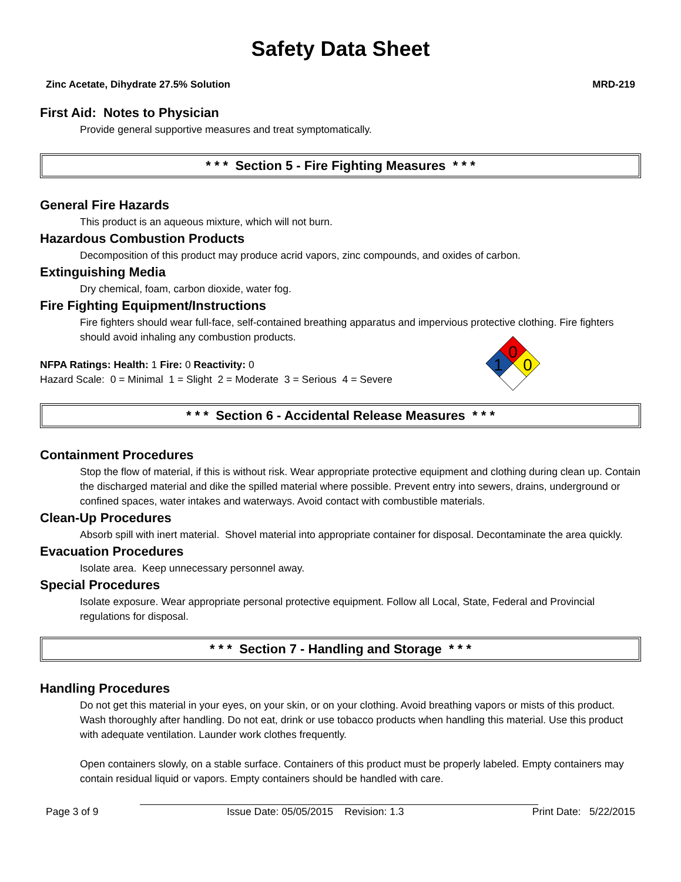Safety Data Sheet
Zinc Acetate, Dihydrate 27.5% Solution MRD-219
First Aid: Notes to Physician
Provide general supportive measures and treat symptomatically.
* * * Section 5 - Fire Fighting Measures * * *
General Fire Hazards
This product is an aqueous mixture, which will not burn.
Hazardous Combustion Products
Decomposition of this product may produce acrid vapors, zinc compounds, and oxides of carbon.
Extinguishing Media
Dry chemical, foam, carbon dioxide, water fog.
Fire Fighting Equipment/Instructions
Fire fighters should wear full-face, self-contained breathing apparatus and impervious protective clothing. Fire fighters should avoid inhaling any combustion products.
NFPA Ratings: Health: 1 Fire: 0 Reactivity: 0
Hazard Scale: 0 = Minimal 1 = Slight 2 = Moderate 3 = Serious 4 = Severe
0
1
0
* * * Section 6 - Accidental Release Measures * * *
Containment Procedures
Stop the flow of material, if this is without risk. Wear appropriate protective equipment and clothing during clean up. Contain the discharged material and dike the spilled material where possible. Prevent entry into sewers, drains, underground or confined spaces, water intakes and waterways. Avoid contact with combustible materials.
Clean-Up Procedures
Absorb spill with inert material. Shovel material into appropriate container for disposal. Decontaminate the area quickly.
Evacuation Procedures
Isolate area. Keep unnecessary personnel away.
Special Procedures
Isolate exposure. Wear appropriate personal protective equipment. Follow all Local, State, Federal and Provincial regulations for disposal.
* * * Section 7 - Handling and Storage * * *
Handling Procedures
Do not get this material in your eyes, on your skin, or on your clothing. Avoid breathing vapors or mists of this product. Wash thoroughly after handling. Do not eat, drink or use tobacco products when handling this material. Use this product with adequate ventilation. Launder work clothes frequently.
Open containers slowly, on a stable surface. Containers of this product must be properly labeled. Empty containers may contain residual liquid or vapors. Empty containers should be handled with care.
Page 3 of 9 Issue Date: 05/05/2015 Revision: 1.3 Print Date: 5/22/2015